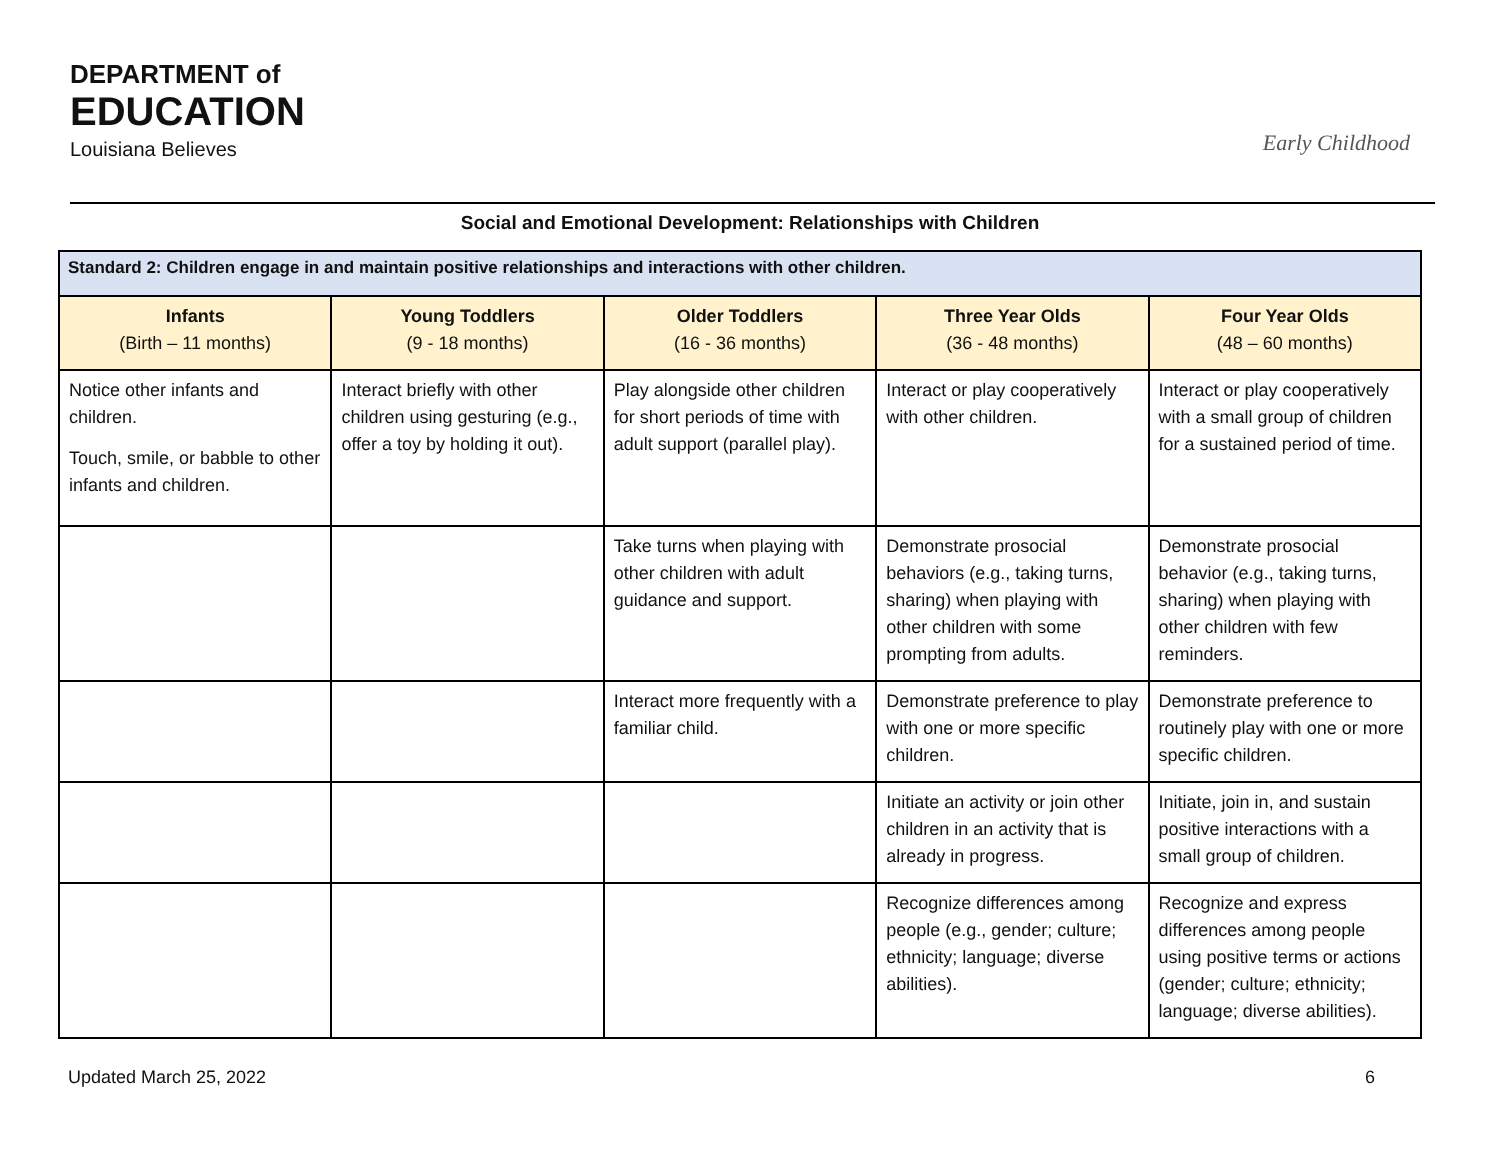DEPARTMENT of
EDUCATION
Louisiana Believes
Early Childhood
Social and Emotional Development: Relationships with Children
| Standard 2: Children engage in and maintain positive relationships and interactions with other children. | | | | |
| Infants (Birth – 11 months) | Young Toddlers (9 - 18 months) | Older Toddlers (16 - 36 months) | Three Year Olds (36 - 48 months) | Four Year Olds (48 – 60 months) |
| Notice other infants and children. Touch, smile, or babble to other infants and children. | Interact briefly with other children using gesturing (e.g., offer a toy by holding it out). | Play alongside other children for short periods of time with adult support (parallel play). | Interact or play cooperatively with other children. | Interact or play cooperatively with a small group of children for a sustained period of time. |
| | | Take turns when playing with other children with adult guidance and support. | Demonstrate prosocial behaviors (e.g., taking turns, sharing) when playing with other children with some prompting from adults. | Demonstrate prosocial behavior (e.g., taking turns, sharing) when playing with other children with few reminders. |
| | | Interact more frequently with a familiar child. | Demonstrate preference to play with one or more specific children. | Demonstrate preference to routinely play with one or more specific children. |
| | | | Initiate an activity or join other children in an activity that is already in progress. | Initiate, join in, and sustain positive interactions with a small group of children. |
| | | | Recognize differences among people (e.g., gender; culture; ethnicity; language; diverse abilities). | Recognize and express differences among people using positive terms or actions (gender; culture; ethnicity; language; diverse abilities). |
Updated March 25, 2022 6